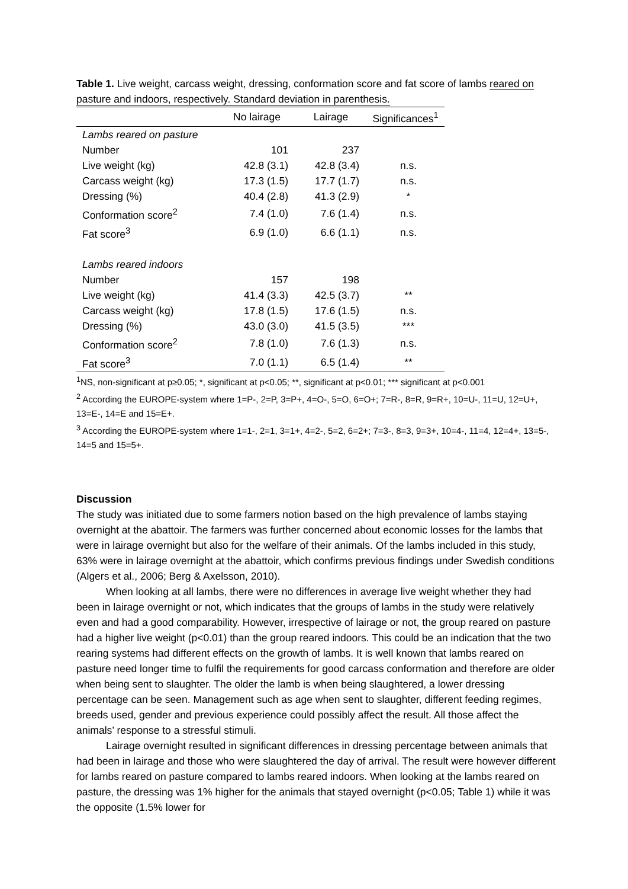Table 1. Live weight, carcass weight, dressing, conformation score and fat score of lambs reared on pasture and indoors, respectively. Standard deviation in parenthesis.
| | No lairage | Lairage | Significances<sup>1</sup> |
| --- | --- | --- | --- |
| Lambs reared on pasture | | | |
| Number | 101 | 237 | |
| Live weight (kg) | 42.8 (3.1) | 42.8 (3.4) | n.s. |
| Carcass weight (kg) | 17.3 (1.5) | 17.7 (1.7) | n.s. |
| Dressing (%) | 40.4 (2.8) | 41.3 (2.9) | * |
| Conformation score<sup>2</sup> | 7.4 (1.0) | 7.6 (1.4) | n.s. |
| Fat score<sup>3</sup> | 6.9 (1.0) | 6.6 (1.1) | n.s. |
| Lambs reared indoors | | | |
| Number | 157 | 198 | |
| Live weight (kg) | 41.4 (3.3) | 42.5 (3.7) | ** |
| Carcass weight (kg) | 17.8 (1.5) | 17.6 (1.5) | n.s. |
| Dressing (%) | 43.0 (3.0) | 41.5 (3.5) | *** |
| Conformation score<sup>2</sup> | 7.8 (1.0) | 7.6 (1.3) | n.s. |
| Fat score<sup>3</sup> | 7.0 (1.1) | 6.5 (1.4) | ** |
<sup>1</sup> NS, non-significant at p≥0.05; *, significant at p<0.05; **, significant at p<0.01; *** significant at p<0.001
<sup>2</sup> According the EUROPE-system where 1=P-, 2=P, 3=P+, 4=O-, 5=O, 6=O+; 7=R-, 8=R, 9=R+, 10=U-, 11=U, 12=U+, 13=E-, 14=E and 15=E+.
<sup>3</sup> According the EUROPE-system where 1=1-, 2=1, 3=1+, 4=2-, 5=2, 6=2+; 7=3-, 8=3, 9=3+, 10=4-, 11=4, 12=4+, 13=5-, 14=5 and 15=5+.
Discussion
The study was initiated due to some farmers notion based on the high prevalence of lambs staying overnight at the abattoir. The farmers was further concerned about economic losses for the lambs that were in lairage overnight but also for the welfare of their animals. Of the lambs included in this study, 63% were in lairage overnight at the abattoir, which confirms previous findings under Swedish conditions (Algers et al., 2006; Berg & Axelsson, 2010).
When looking at all lambs, there were no differences in average live weight whether they had been in lairage overnight or not, which indicates that the groups of lambs in the study were relatively even and had a good comparability. However, irrespective of lairage or not, the group reared on pasture had a higher live weight (p<0.01) than the group reared indoors. This could be an indication that the two rearing systems had different effects on the growth of lambs. It is well known that lambs reared on pasture need longer time to fulfil the requirements for good carcass conformation and therefore are older when being sent to slaughter. The older the lamb is when being slaughtered, a lower dressing percentage can be seen. Management such as age when sent to slaughter, different feeding regimes, breeds used, gender and previous experience could possibly affect the result. All those affect the animals’ response to a stressful stimuli.
Lairage overnight resulted in significant differences in dressing percentage between animals that had been in lairage and those who were slaughtered the day of arrival. The result were however different for lambs reared on pasture compared to lambs reared indoors. When looking at the lambs reared on pasture, the dressing was 1% higher for the animals that stayed overnight (p<0.05; Table 1) while it was the opposite (1.5% lower for